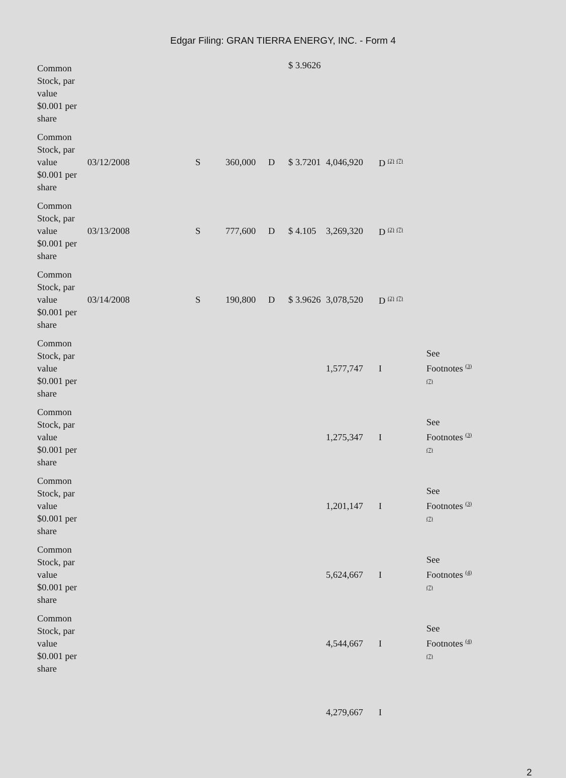Edgar Filing: GRAN TIERRA ENERGY, INC. - Form 4
| Common Stock, par value $0.001 per share | | | | | $ 3.9626 | | | |
| Common Stock, par value $0.001 per share | 03/12/2008 | S | 360,000 | D | $ 3.7201 | 4,046,920 | D <sup>(2)</sup> <sup>(7)</sup> | |
| Common Stock, par value $0.001 per share | 03/13/2008 | S | 777,600 | D | $ 4.105 | 3,269,320 | D <sup>(2)</sup> <sup>(7)</sup> | |
| Common Stock, par value $0.001 per share | 03/14/2008 | S | 190,800 | D | $ 3.9626 | 3,078,520 | D <sup>(2)</sup> <sup>(7)</sup> | |
| Common Stock, par value $0.001 per share | | | | | | 1,577,747 | I | See Footnotes <sup>(3)</sup> <sup>(7)</sup> |
| Common Stock, par value $0.001 per share | | | | | | 1,275,347 | I | See Footnotes <sup>(3)</sup> <sup>(7)</sup> |
| Common Stock, par value $0.001 per share | | | | | | 1,201,147 | I | See Footnotes <sup>(3)</sup> <sup>(7)</sup> |
| Common Stock, par value $0.001 per share | | | | | | 5,624,667 | I | See Footnotes <sup>(4)</sup> <sup>(7)</sup> |
| Common Stock, par value $0.001 per share | | | | | | 4,544,667 | I | See Footnotes <sup>(4)</sup> <sup>(7)</sup> |
| | | | | | | 4,279,667 | I | |
2